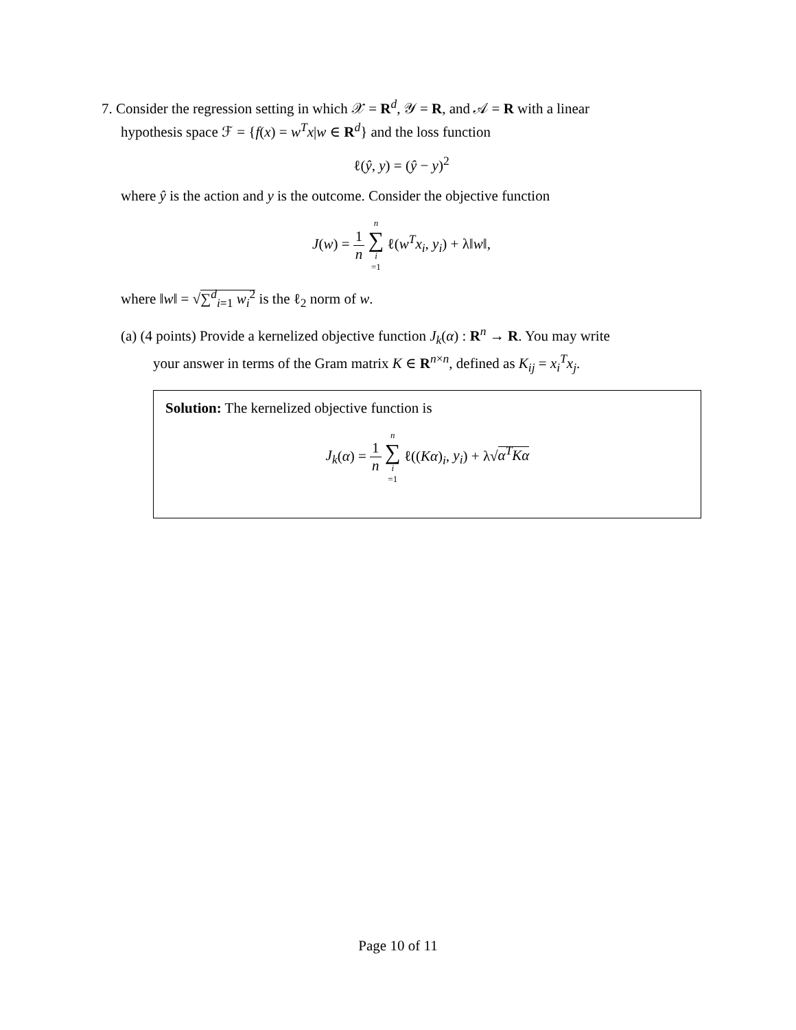7. Consider the regression setting in which 𝒳 = R<sup>d</sup>, 𝒴 = R, and 𝒜 = R with a linear
hypothesis space ℱ = {f(x) = w<sup>T</sup>x|w ∈ R<sup>d</sup>} and the loss function
ℓ(ŷ, y) = (ŷ − y)<sup>2</sup>
where ŷ is the action and y is the outcome. Consider the objective function
J(w) = 1 n n ∑ i =1 ℓ(w<sup>T</sup>x<sub>i</sub>, y<sub>i</sub>) + λ‖w‖,
where ‖w‖ = √∑<sup>d</sup><sub>i=1</sub> w<sub>i</sub><sup>2</sup> is the ℓ<sub>2</sub> norm of w.
(a) (4 points) Provide a kernelized objective function J<sub>k</sub>(α) : R<sup>n</sup> → R. You may write
your answer in terms of the Gram matrix K ∈ R<sup>n×n</sup>, defined as K<sub>ij</sub> = x<sub>i</sub><sup>T</sup>x<sub>j</sub>.
Solution: The kernelized objective function is
J<sub>k</sub>(α) = 1 n n ∑ i =1 ℓ((Kα)<sub>i</sub>, y<sub>i</sub>) + λ√α<sup>T</sup>Kα
Page 10 of 11